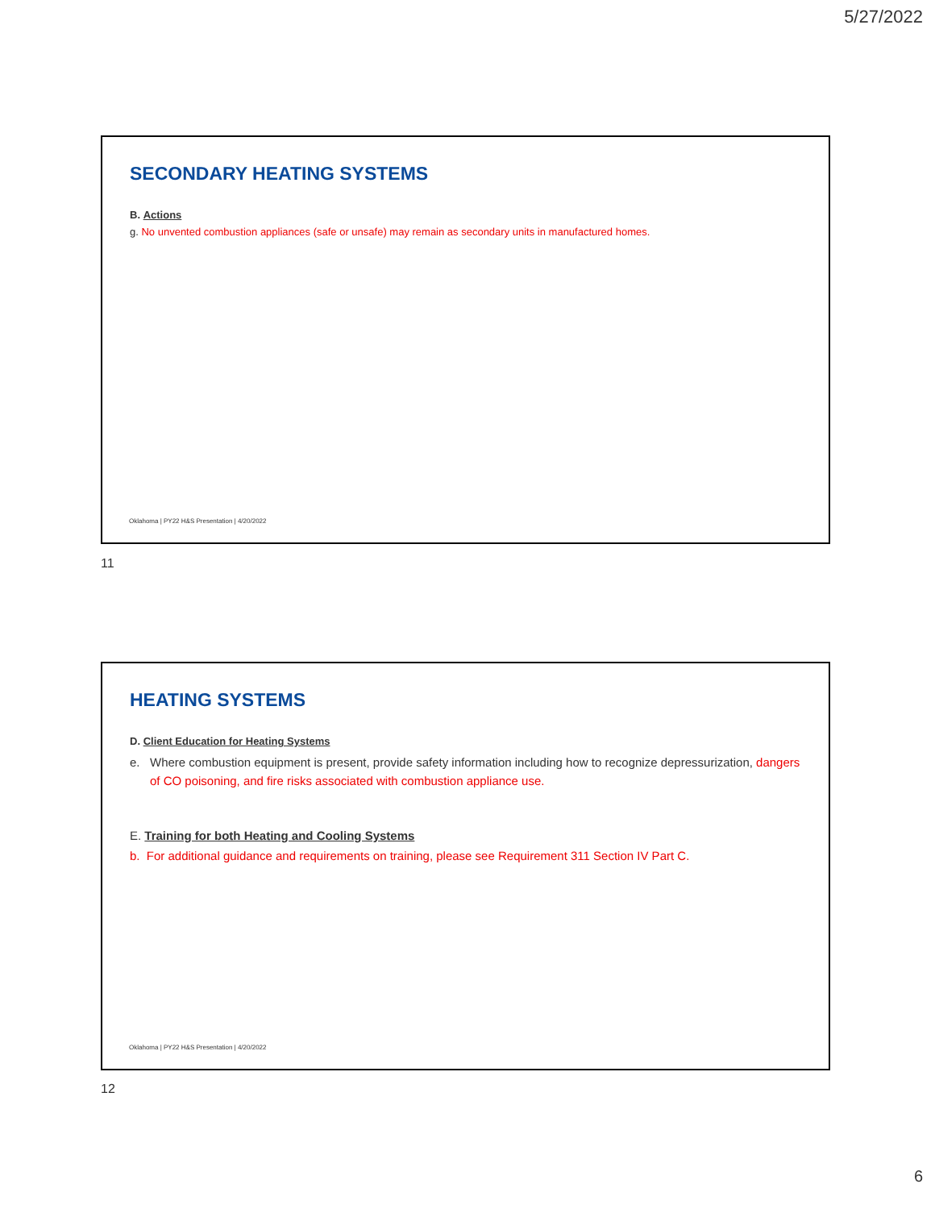5/27/2022
SECONDARY HEATING SYSTEMS
B. Actions
g. No unvented combustion appliances (safe or unsafe) may remain as secondary units in manufactured homes.
Oklahoma | PY22 H&S Presentation | 4/20/2022
11
HEATING SYSTEMS
D. Client Education for Heating Systems
e. Where combustion equipment is present, provide safety information including how to recognize depressurization, dangers of CO poisoning, and fire risks associated with combustion appliance use.
E. Training for both Heating and Cooling Systems
b. For additional guidance and requirements on training, please see Requirement 311 Section IV Part C.
Oklahoma | PY22 H&S Presentation | 4/20/2022
12
6